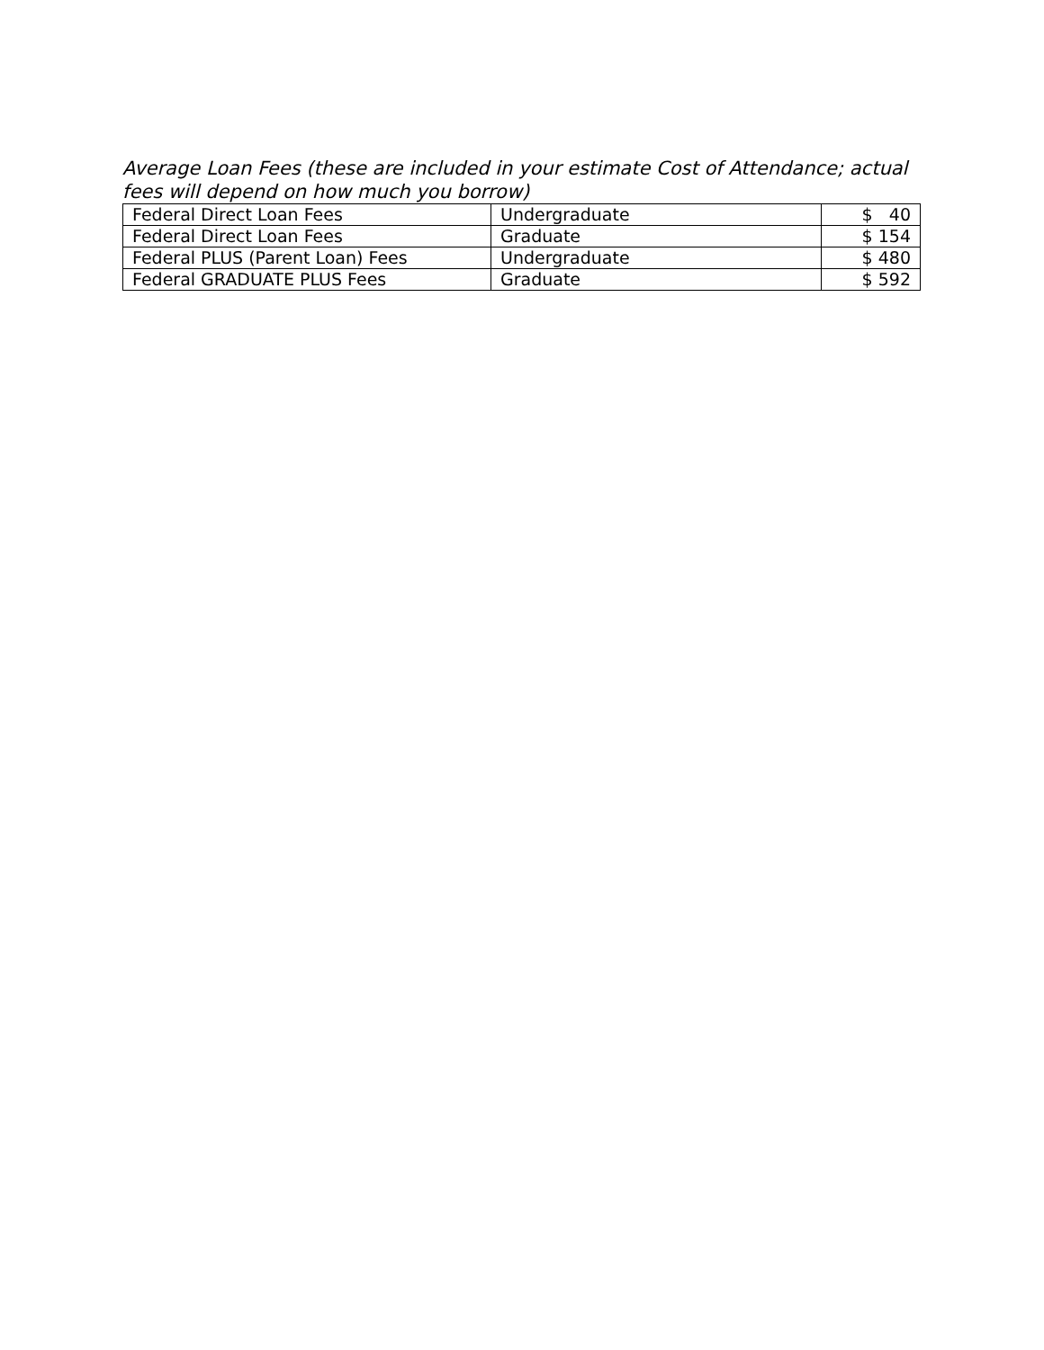Average Loan Fees (these are included in your estimate Cost of Attendance; actual fees will depend on how much you borrow)
| Federal Direct Loan Fees | Undergraduate | $ 40 |
| Federal Direct Loan Fees | Graduate | $ 154 |
| Federal PLUS (Parent Loan) Fees | Undergraduate | $ 480 |
| Federal GRADUATE PLUS Fees | Graduate | $ 592 |